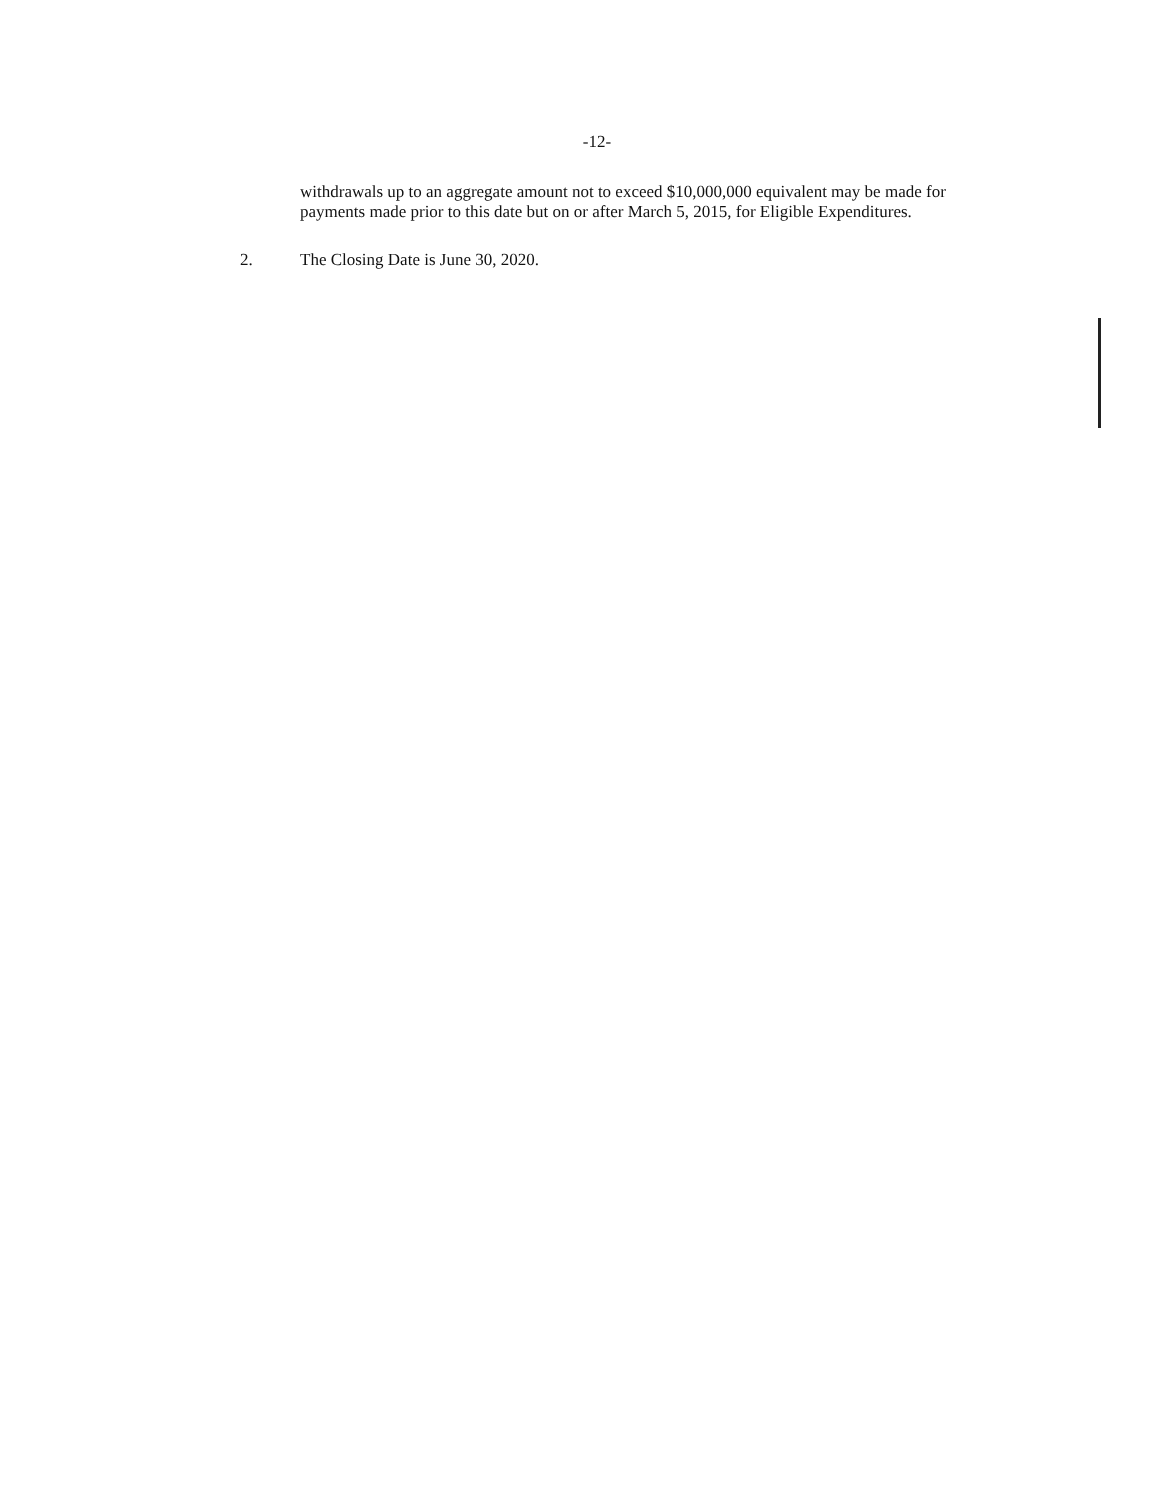-12-
withdrawals up to an aggregate amount not to exceed $10,000,000 equivalent may be made for payments made prior to this date but on or after March 5, 2015, for Eligible Expenditures.
2. The Closing Date is June 30, 2020.